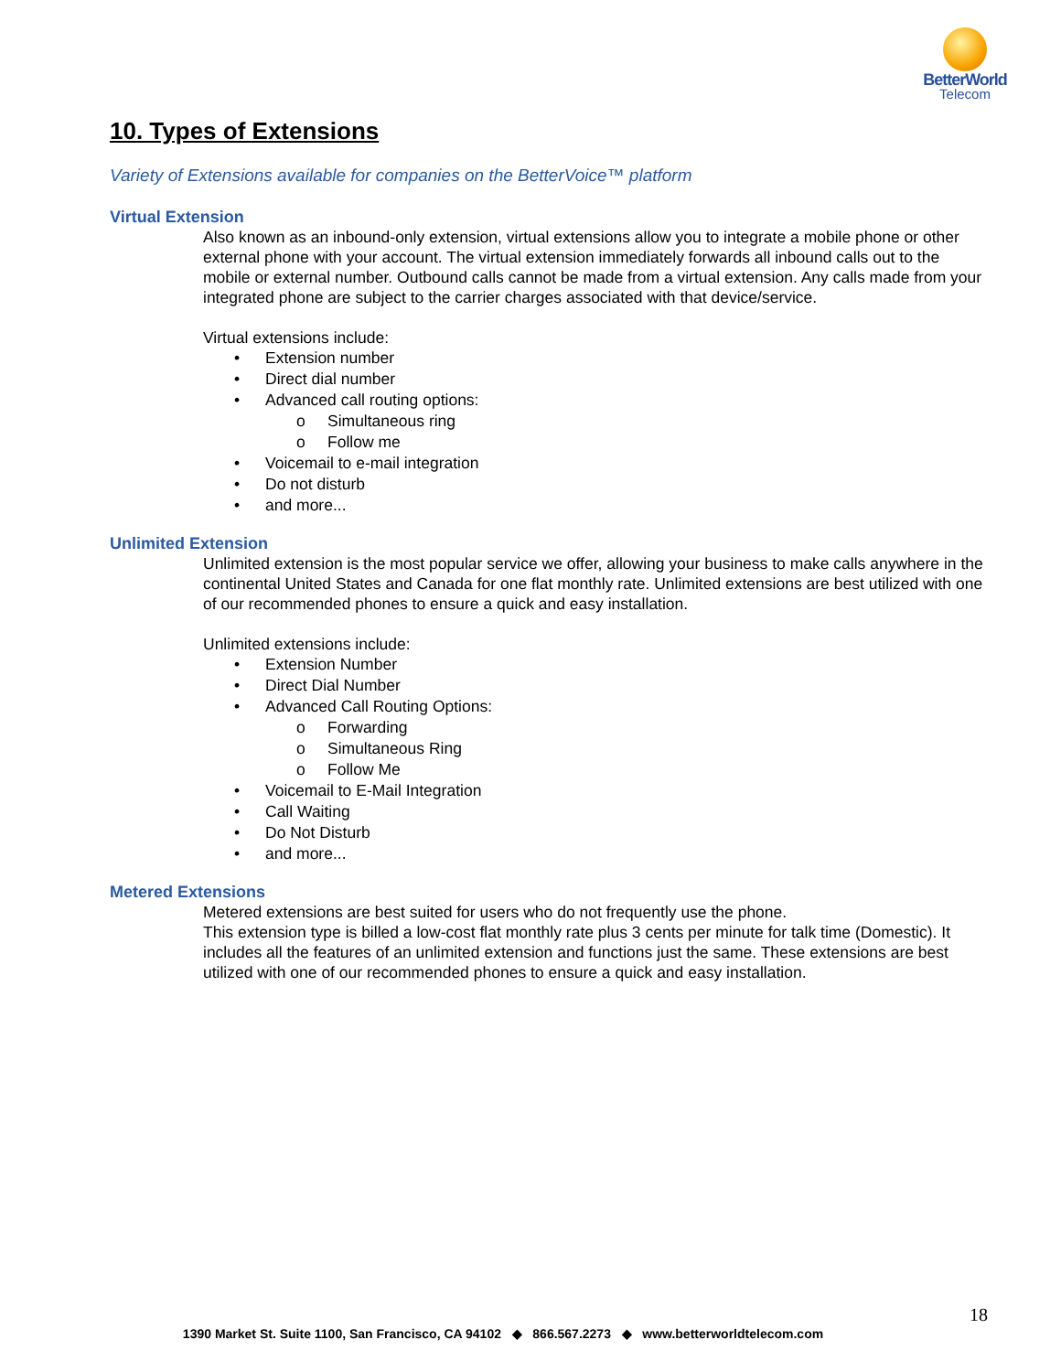BetterWorld
Telecom
10. Types of Extensions
Variety of Extensions available for companies on the BetterVoice™ platform
Virtual Extension
Also known as an inbound-only extension, virtual extensions allow you to integrate a mobile phone or other external phone with your account. The virtual extension immediately forwards all inbound calls out to the mobile or external number. Outbound calls cannot be made from a virtual extension. Any calls made from your integrated phone are subject to the carrier charges associated with that device/service.
Virtual extensions include:
• Extension number
• Direct dial number
• Advanced call routing options:
o Simultaneous ring
o Follow me
• Voicemail to e-mail integration
• Do not disturb
• and more...
Unlimited Extension
Unlimited extension is the most popular service we offer, allowing your business to make calls anywhere in the continental United States and Canada for one flat monthly rate. Unlimited extensions are best utilized with one of our recommended phones to ensure a quick and easy installation.
Unlimited extensions include:
• Extension Number
• Direct Dial Number
• Advanced Call Routing Options:
o Forwarding
o Simultaneous Ring
o Follow Me
• Voicemail to E-Mail Integration
• Call Waiting
• Do Not Disturb
• and more...
Metered Extensions
Metered extensions are best suited for users who do not frequently use the phone.
This extension type is billed a low-cost flat monthly rate plus 3 cents per minute for talk time (Domestic). It includes all the features of an unlimited extension and functions just the same. These extensions are best utilized with one of our recommended phones to ensure a quick and easy installation.
18
1390 Market St. Suite 1100, San Francisco, CA 94102 ◆ 866.567.2273 ◆ www.betterworldtelecom.com